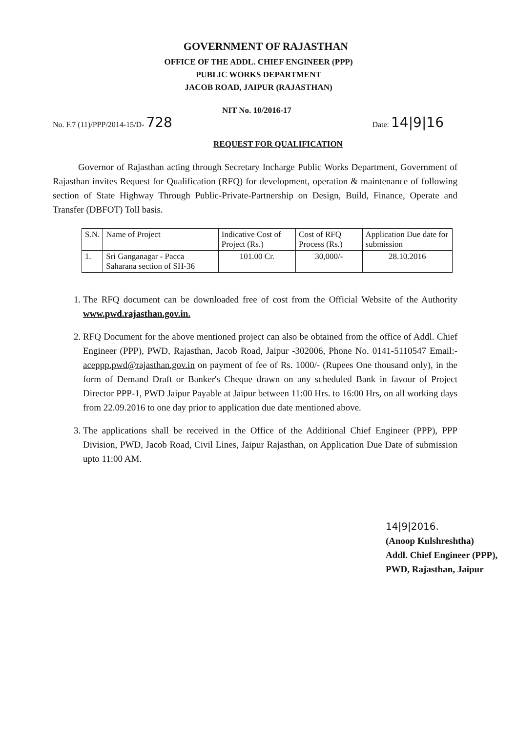GOVERNMENT OF RAJASTHAN
OFFICE OF THE ADDL. CHIEF ENGINEER (PPP)
PUBLIC WORKS DEPARTMENT
JACOB ROAD, JAIPUR (RAJASTHAN)
NIT No. 10/2016-17
No. F.7 (11)/PPP/2014-15/D- 728 Date: 14|9|16
REQUEST FOR QUALIFICATION
Governor of Rajasthan acting through Secretary Incharge Public Works Department, Government of Rajasthan invites Request for Qualification (RFQ) for development, operation & maintenance of following section of State Highway Through Public-Private-Partnership on Design, Build, Finance, Operate and Transfer (DBFOT) Toll basis.
| S.N. | Name of Project | Indicative Cost of Project (Rs.) | Cost of RFQ Process (Rs.) | Application Due date for submission |
| --- | --- | --- | --- | --- |
| 1. | Sri Ganganagar - Pacca Saharana section of SH-36 | 101.00 Cr. | 30,000/- | 28.10.2016 |
1. The RFQ document can be downloaded free of cost from the Official Website of the Authority www.pwd.rajasthan.gov.in.
2. RFQ Document for the above mentioned project can also be obtained from the office of Addl. Chief Engineer (PPP), PWD, Rajasthan, Jacob Road, Jaipur -302006, Phone No. 0141-5110547 Email:- aceppp.pwd@rajasthan.gov.in on payment of fee of Rs. 1000/- (Rupees One thousand only), in the form of Demand Draft or Banker's Cheque drawn on any scheduled Bank in favour of Project Director PPP-1, PWD Jaipur Payable at Jaipur between 11:00 Hrs. to 16:00 Hrs, on all working days from 22.09.2016 to one day prior to application due date mentioned above.
3. The applications shall be received in the Office of the Additional Chief Engineer (PPP), PPP Division, PWD, Jacob Road, Civil Lines, Jaipur Rajasthan, on Application Due Date of submission upto 11:00 AM.
14|9|2016.
(Anoop Kulshreshtha)
Addl. Chief Engineer (PPP),
PWD, Rajasthan, Jaipur